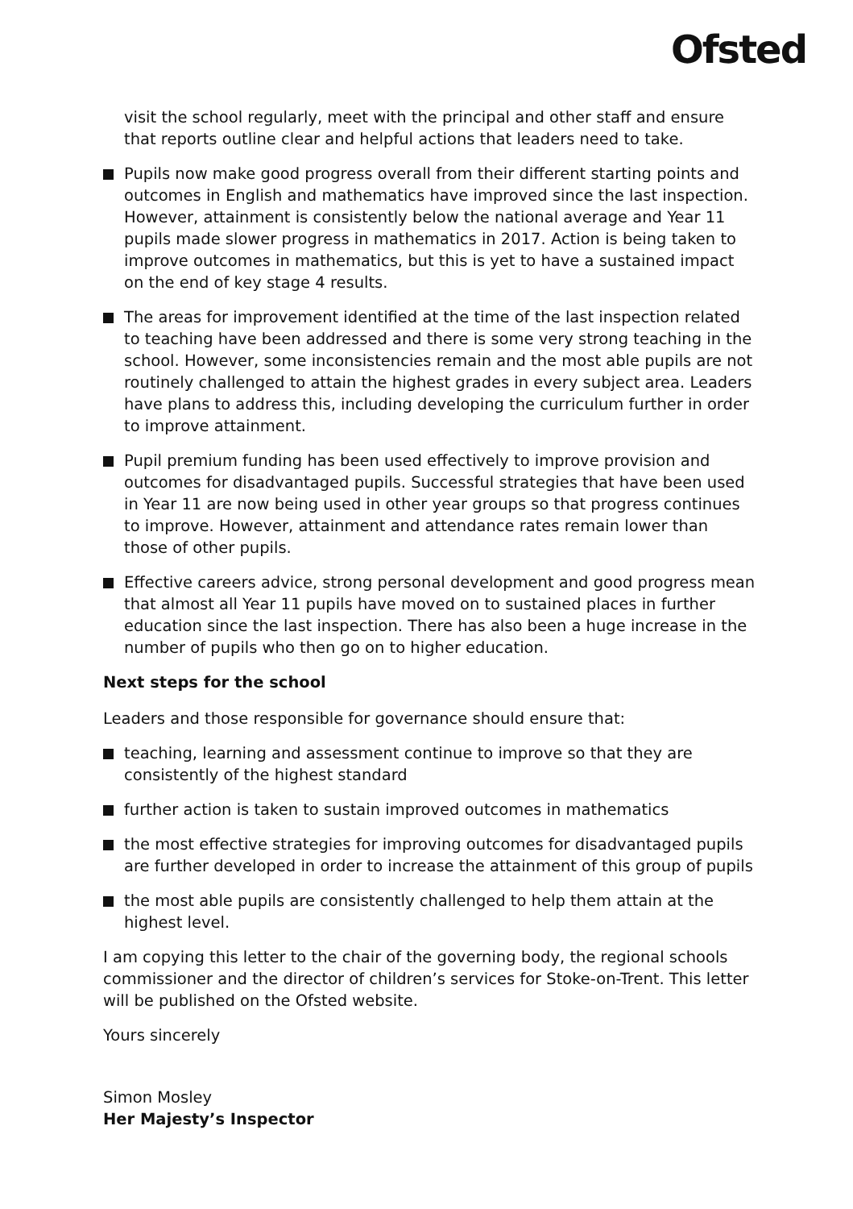Ofsted
visit the school regularly, meet with the principal and other staff and ensure that reports outline clear and helpful actions that leaders need to take.
Pupils now make good progress overall from their different starting points and outcomes in English and mathematics have improved since the last inspection. However, attainment is consistently below the national average and Year 11 pupils made slower progress in mathematics in 2017. Action is being taken to improve outcomes in mathematics, but this is yet to have a sustained impact on the end of key stage 4 results.
The areas for improvement identified at the time of the last inspection related to teaching have been addressed and there is some very strong teaching in the school. However, some inconsistencies remain and the most able pupils are not routinely challenged to attain the highest grades in every subject area. Leaders have plans to address this, including developing the curriculum further in order to improve attainment.
Pupil premium funding has been used effectively to improve provision and outcomes for disadvantaged pupils. Successful strategies that have been used in Year 11 are now being used in other year groups so that progress continues to improve. However, attainment and attendance rates remain lower than those of other pupils.
Effective careers advice, strong personal development and good progress mean that almost all Year 11 pupils have moved on to sustained places in further education since the last inspection. There has also been a huge increase in the number of pupils who then go on to higher education.
Next steps for the school
Leaders and those responsible for governance should ensure that:
teaching, learning and assessment continue to improve so that they are consistently of the highest standard
further action is taken to sustain improved outcomes in mathematics
the most effective strategies for improving outcomes for disadvantaged pupils are further developed in order to increase the attainment of this group of pupils
the most able pupils are consistently challenged to help them attain at the highest level.
I am copying this letter to the chair of the governing body, the regional schools commissioner and the director of children’s services for Stoke-on-Trent. This letter will be published on the Ofsted website.
Yours sincerely
Simon Mosley
Her Majesty’s Inspector